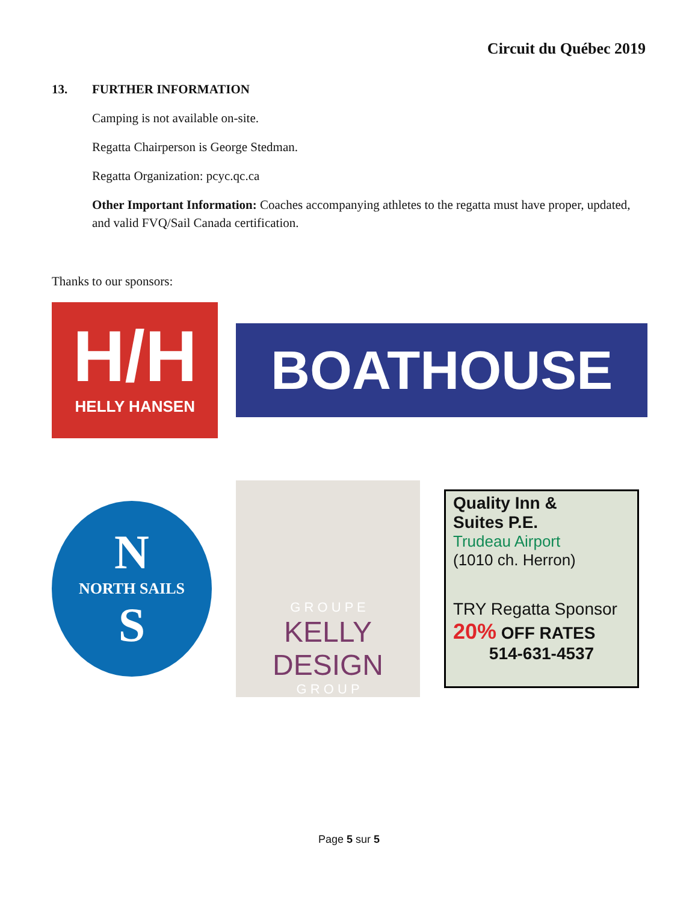Circuit du Québec 2019
13. FURTHER INFORMATION
Camping is not available on-site.
Regatta Chairperson is George Stedman.
Regatta Organization: pcyc.qc.ca
Other Important Information: Coaches accompanying athletes to the regatta must have proper, updated, and valid FVQ/Sail Canada certification.
Thanks to our sponsors:
H/H
HELLY HANSEN
BOATHOUSE
N
NORTH SAILS
S
G R O U P E
KELLY DESIGN
G R O U P
Quality Inn &
Suites P.E.
Trudeau Airport
(1010 ch. Herron)
TRY Regatta Sponsor
20% OFF RATES
514-631-4537
Page 5 sur 5